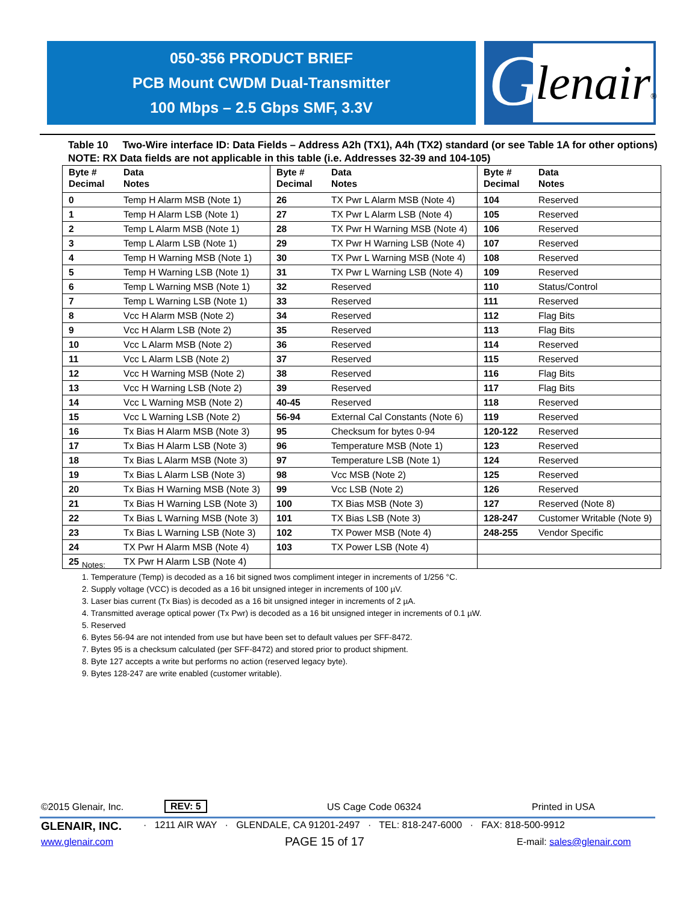050-356 PRODUCT BRIEF
PCB Mount CWDM Dual-Transmitter
100 Mbps – 2.5 Gbps SMF, 3.3V
G lenair®
Table 10 Two-Wire interface ID: Data Fields – Address A2h (TX1), A4h (TX2) standard (or see Table 1A for other options)
NOTE: RX Data fields are not applicable in this table (i.e. Addresses 32-39 and 104-105)
| Byte # Decimal | Data Notes | Byte # Decimal | Data Notes | Byte # Decimal | Data Notes |
| --- | --- | --- | --- | --- | --- |
| 0 | Temp H Alarm MSB (Note 1) | 26 | TX Pwr L Alarm MSB (Note 4) | 104 | Reserved |
| 1 | Temp H Alarm LSB (Note 1) | 27 | TX Pwr L Alarm LSB (Note 4) | 105 | Reserved |
| 2 | Temp L Alarm MSB (Note 1) | 28 | TX Pwr H Warning MSB (Note 4) | 106 | Reserved |
| 3 | Temp L Alarm LSB (Note 1) | 29 | TX Pwr H Warning LSB (Note 4) | 107 | Reserved |
| 4 | Temp H Warning MSB (Note 1) | 30 | TX Pwr L Warning MSB (Note 4) | 108 | Reserved |
| 5 | Temp H Warning LSB (Note 1) | 31 | TX Pwr L Warning LSB (Note 4) | 109 | Reserved |
| 6 | Temp L Warning MSB (Note 1) | 32 | Reserved | 110 | Status/Control |
| 7 | Temp L Warning LSB (Note 1) | 33 | Reserved | 111 | Reserved |
| 8 | Vcc H Alarm MSB (Note 2) | 34 | Reserved | 112 | Flag Bits |
| 9 | Vcc H Alarm LSB (Note 2) | 35 | Reserved | 113 | Flag Bits |
| 10 | Vcc L Alarm MSB (Note 2) | 36 | Reserved | 114 | Reserved |
| 11 | Vcc L Alarm LSB (Note 2) | 37 | Reserved | 115 | Reserved |
| 12 | Vcc H Warning MSB (Note 2) | 38 | Reserved | 116 | Flag Bits |
| 13 | Vcc H Warning LSB (Note 2) | 39 | Reserved | 117 | Flag Bits |
| 14 | Vcc L Warning MSB (Note 2) | 40-45 | Reserved | 118 | Reserved |
| 15 | Vcc L Warning LSB (Note 2) | 56-94 | External Cal Constants (Note 6) | 119 | Reserved |
| 16 | Tx Bias H Alarm MSB (Note 3) | 95 | Checksum for bytes 0-94 | 120-122 | Reserved |
| 17 | Tx Bias H Alarm LSB (Note 3) | 96 | Temperature MSB (Note 1) | 123 | Reserved |
| 18 | Tx Bias L Alarm MSB (Note 3) | 97 | Temperature LSB (Note 1) | 124 | Reserved |
| 19 | Tx Bias L Alarm LSB (Note 3) | 98 | Vcc MSB (Note 2) | 125 | Reserved |
| 20 | Tx Bias H Warning MSB (Note 3) | 99 | Vcc LSB (Note 2) | 126 | Reserved |
| 21 | Tx Bias H Warning LSB (Note 3) | 100 | TX Bias MSB (Note 3) | 127 | Reserved (Note 8) |
| 22 | Tx Bias L Warning MSB (Note 3) | 101 | TX Bias LSB (Note 3) | 128-247 | Customer Writable (Note 9) |
| 23 | Tx Bias L Warning LSB (Note 3) | 102 | TX Power MSB (Note 4) | 248-255 | Vendor Specific |
| 24 | TX Pwr H Alarm MSB (Note 4) | 103 | TX Power LSB (Note 4) | | |
| 25 | TX Pwr H Alarm LSB (Note 4) | | | | |
Notes:
1. Temperature (Temp) is decoded as a 16 bit signed twos compliment integer in increments of 1/256 °C.
2. Supply voltage (VCC) is decoded as a 16 bit unsigned integer in increments of 100 µV.
3. Laser bias current (Tx Bias) is decoded as a 16 bit unsigned integer in increments of 2 µA.
4. Transmitted average optical power (Tx Pwr) is decoded as a 16 bit unsigned integer in increments of 0.1 µW.
5. Reserved
6. Bytes 56-94 are not intended from use but have been set to default values per SFF-8472.
7. Bytes 95 is a checksum calculated (per SFF-8472) and stored prior to product shipment.
8. Byte 127 accepts a write but performs no action (reserved legacy byte).
9. Bytes 128-247 are write enabled (customer writable).
©2015 Glenair, Inc. REV: 5 US Cage Code 06324 Printed in USA
GLENAIR, INC. · 1211 AIR WAY · GLENDALE, CA 91201-2497 · TEL: 818-247-6000 · FAX: 818-500-9912
www.glenair.com PAGE 15 of 17 E-mail: sales@glenair.com